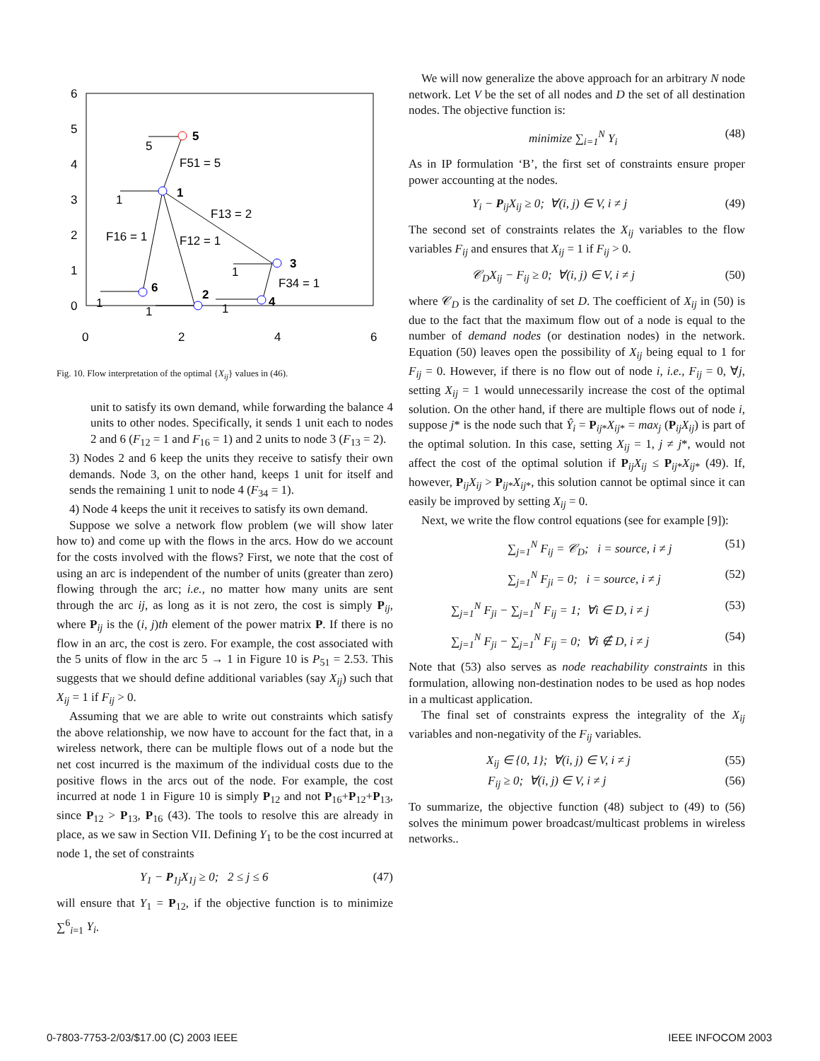6
5
4
3
2
1
0
0
2
4
6
5
1
3
4
2
6
F51 = 5
F13 = 2
F16 = 1
F12 = 1
F34 = 1
5
1
1
1
1
1
Fig. 10. Flow interpretation of the optimal {X<sub>ij</sub>} values in (46).
unit to satisfy its own demand, while forwarding the balance 4 units to other nodes. Specifically, it sends 1 unit each to nodes 2 and 6 (F<sub>12</sub> = 1 and F<sub>16</sub> = 1) and 2 units to node 3 (F<sub>13</sub> = 2).
3) Nodes 2 and 6 keep the units they receive to satisfy their own demands. Node 3, on the other hand, keeps 1 unit for itself and sends the remaining 1 unit to node 4 (F<sub>34</sub> = 1).
4) Node 4 keeps the unit it receives to satisfy its own demand.
Suppose we solve a network flow problem (we will show later how to) and come up with the flows in the arcs. How do we account for the costs involved with the flows? First, we note that the cost of using an arc is independent of the number of units (greater than zero) flowing through the arc; i.e., no matter how many units are sent through the arc ij, as long as it is not zero, the cost is simply P<sub>ij</sub>, where P<sub>ij</sub> is the (i, j)th element of the power matrix P. If there is no flow in an arc, the cost is zero. For example, the cost associated with the 5 units of flow in the arc 5 → 1 in Figure 10 is P<sub>51</sub> = 2.53. This suggests that we should define additional variables (say X<sub>ij</sub>) such that X<sub>ij</sub> = 1 if F<sub>ij</sub> > 0.
Assuming that we are able to write out constraints which satisfy the above relationship, we now have to account for the fact that, in a wireless network, there can be multiple flows out of a node but the net cost incurred is the maximum of the individual costs due to the positive flows in the arcs out of the node. For example, the cost incurred at node 1 in Figure 10 is simply P<sub>12</sub> and not P<sub>16</sub>+P<sub>12</sub>+P<sub>13</sub>, since P<sub>12</sub> > P<sub>13</sub>, P<sub>16</sub> (43). The tools to resolve this are already in place, as we saw in Section VII. Defining Y<sub>1</sub> to be the cost incurred at node 1, the set of constraints
Y<sub>1</sub> − P<sub>1j</sub>X<sub>1j</sub> ≥ 0; 2 ≤ j ≤ 6 (47)
will ensure that Y<sub>1</sub> = P<sub>12</sub>, if the objective function is to minimize ∑<sup>6</sup><sub>i=1</sub> Y<sub>i</sub>.
We will now generalize the above approach for an arbitrary N node network. Let V be the set of all nodes and D the set of all destination nodes. The objective function is:
minimize ∑<sub>i=1</sub><sup>N</sup> Y<sub>i</sub> (48)
As in IP formulation ‘B’, the first set of constraints ensure proper power accounting at the nodes.
Y<sub>i</sub> − P<sub>ij</sub>X<sub>ij</sub> ≥ 0; ∀(i, j) ∈ V, i ≠ j (49)
The second set of constraints relates the X<sub>ij</sub> variables to the flow variables F<sub>ij</sub> and ensures that X<sub>ij</sub> = 1 if F<sub>ij</sub> > 0.
𝒞<sub>D</sub>X<sub>ij</sub> − F<sub>ij</sub> ≥ 0; ∀(i, j) ∈ V, i ≠ j (50)
where 𝒞<sub>D</sub> is the cardinality of set D. The coefficient of X<sub>ij</sub> in (50) is due to the fact that the maximum flow out of a node is equal to the number of demand nodes (or destination nodes) in the network. Equation (50) leaves open the possibility of X<sub>ij</sub> being equal to 1 for F<sub>ij</sub> = 0. However, if there is no flow out of node i, i.e., F<sub>ij</sub> = 0, ∀j, setting X<sub>ij</sub> = 1 would unnecessarily increase the cost of the optimal solution. On the other hand, if there are multiple flows out of node i, suppose j* is the node such that Ŷ<sub>i</sub> = P<sub>ij*</sub>X<sub>ij*</sub> = max<sub>j</sub> (P<sub>ij</sub>X<sub>ij</sub>) is part of the optimal solution. In this case, setting X<sub>ij</sub> = 1, j ≠ j*, would not affect the cost of the optimal solution if P<sub>ij</sub>X<sub>ij</sub> ≤ P<sub>ij*</sub>X<sub>ij*</sub> (49). If, however, P<sub>ij</sub>X<sub>ij</sub> > P<sub>ij*</sub>X<sub>ij*</sub>, this solution cannot be optimal since it can easily be improved by setting X<sub>ij</sub> = 0.
Next, we write the flow control equations (see for example [9]):
∑<sub>j=1</sub><sup>N</sup> F<sub>ij</sub> = 𝒞<sub>D</sub>; i = source, i ≠ j (51)
∑<sub>j=1</sub><sup>N</sup> F<sub>ji</sub> = 0; i = source, i ≠ j (52)
∑<sub>j=1</sub><sup>N</sup> F<sub>ji</sub> − ∑<sub>j=1</sub><sup>N</sup> F<sub>ij</sub> = 1; ∀i ∈ D, i ≠ j (53)
∑<sub>j=1</sub><sup>N</sup> F<sub>ji</sub> − ∑<sub>j=1</sub><sup>N</sup> F<sub>ij</sub> = 0; ∀i ∉ D, i ≠ j (54)
Note that (53) also serves as node reachability constraints in this formulation, allowing non-destination nodes to be used as hop nodes in a multicast application.
The final set of constraints express the integrality of the X<sub>ij</sub> variables and non-negativity of the F<sub>ij</sub> variables.
X<sub>ij</sub> ∈ {0, 1}; ∀(i, j) ∈ V, i ≠ j (55)
F<sub>ij</sub> ≥ 0; ∀(i, j) ∈ V, i ≠ j (56)
To summarize, the objective function (48) subject to (49) to (56) solves the minimum power broadcast/multicast problems in wireless networks..
0-7803-7753-2/03/$17.00 (C) 2003 IEEE
IEEE INFOCOM 2003